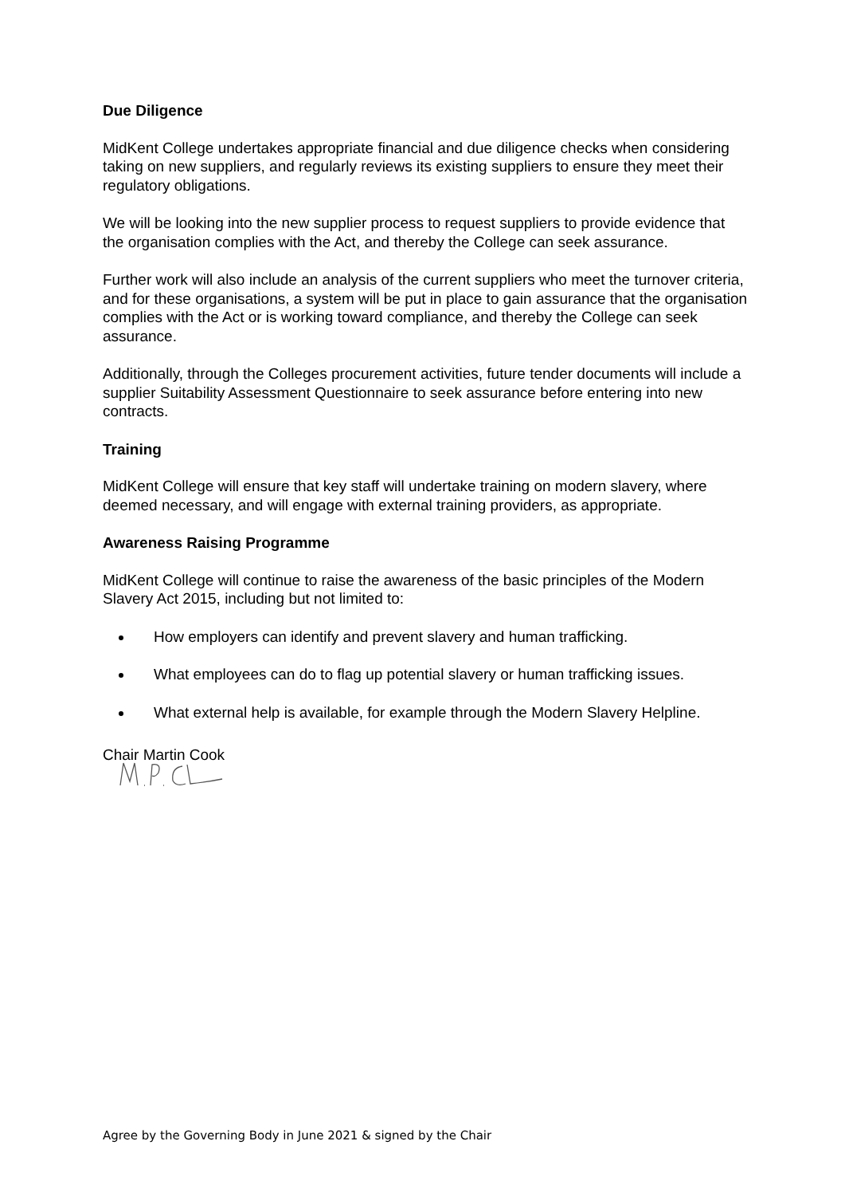Due Diligence
MidKent College undertakes appropriate financial and due diligence checks when considering taking on new suppliers, and regularly reviews its existing suppliers to ensure they meet their regulatory obligations.
We will be looking into the new supplier process to request suppliers to provide evidence that the organisation complies with the Act, and thereby the College can seek assurance.
Further work will also include an analysis of the current suppliers who meet the turnover criteria, and for these organisations, a system will be put in place to gain assurance that the organisation complies with the Act or is working toward compliance, and thereby the College can seek assurance.
Additionally, through the Colleges procurement activities, future tender documents will include a supplier Suitability Assessment Questionnaire to seek assurance before entering into new contracts.
Training
MidKent College will ensure that key staff will undertake training on modern slavery, where deemed necessary, and will engage with external training providers, as appropriate.
Awareness Raising Programme
MidKent College will continue to raise the awareness of the basic principles of the Modern Slavery Act 2015, including but not limited to:
How employers can identify and prevent slavery and human trafficking.
What employees can do to flag up potential slavery or human trafficking issues.
What external help is available, for example through the Modern Slavery Helpline.
Chair Martin Cook
Agree by the Governing Body in June 2021 & signed by the Chair